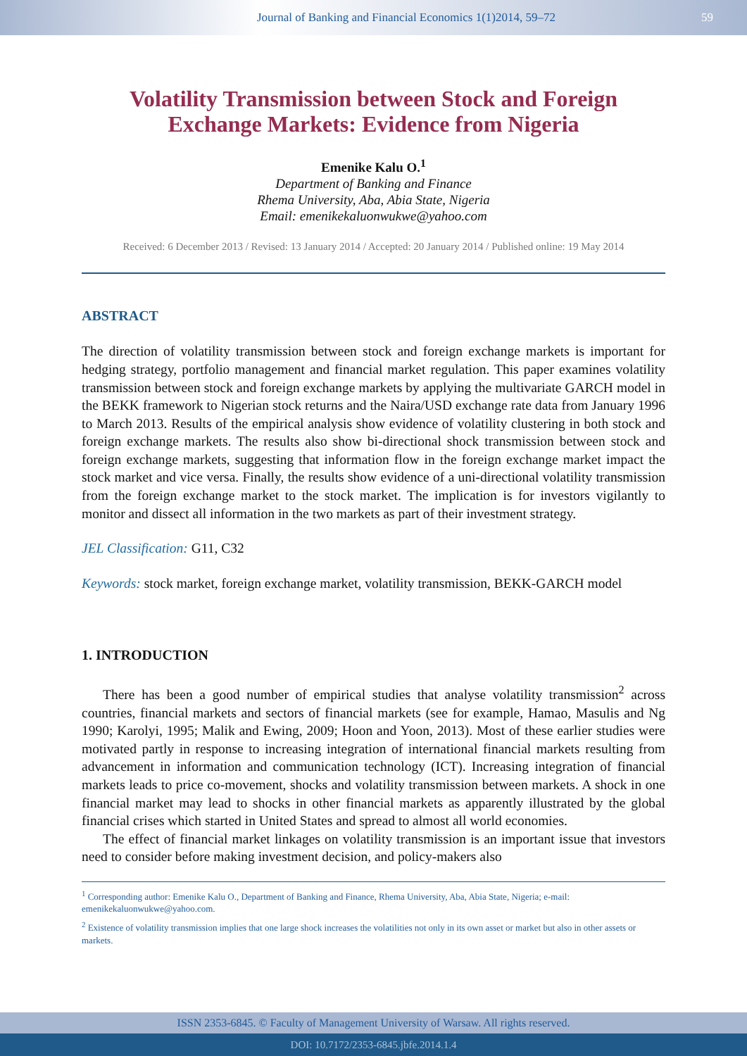Journal of Banking and Financial Economics 1(1)2014, 59–72 59
Volatility Transmission between Stock and Foreign Exchange Markets: Evidence from Nigeria
Emenike Kalu O.<sup>1</sup>
Department of Banking and Finance
Rhema University, Aba, Abia State, Nigeria
Email: emenikekaluonwukwe@yahoo.com
Received: 6 December 2013 / Revised: 13 January 2014 / Accepted: 20 January 2014 / Published online: 19 May 2014
ABSTRACT
The direction of volatility transmission between stock and foreign exchange markets is important for hedging strategy, portfolio management and financial market regulation. This paper examines volatility transmission between stock and foreign exchange markets by applying the multivariate GARCH model in the BEKK framework to Nigerian stock returns and the Naira/USD exchange rate data from January 1996 to March 2013. Results of the empirical analysis show evidence of volatility clustering in both stock and foreign exchange markets. The results also show bi-directional shock transmission between stock and foreign exchange markets, suggesting that information flow in the foreign exchange market impact the stock market and vice versa. Finally, the results show evidence of a uni-directional volatility transmission from the foreign exchange market to the stock market. The implication is for investors vigilantly to monitor and dissect all information in the two markets as part of their investment strategy.
JEL Classification: G11, C32
Keywords: stock market, foreign exchange market, volatility transmission, BEKK-GARCH model
1. INTRODUCTION
There has been a good number of empirical studies that analyse volatility transmission<sup>2</sup> across countries, financial markets and sectors of financial markets (see for example, Hamao, Masulis and Ng 1990; Karolyi, 1995; Malik and Ewing, 2009; Hoon and Yoon, 2013). Most of these earlier studies were motivated partly in response to increasing integration of international financial markets resulting from advancement in information and communication technology (ICT). Increasing integration of financial markets leads to price co-movement, shocks and volatility transmission between markets. A shock in one financial market may lead to shocks in other financial markets as apparently illustrated by the global financial crises which started in United States and spread to almost all world economies.
The effect of financial market linkages on volatility transmission is an important issue that investors need to consider before making investment decision, and policy-makers also
<sup>1</sup> Corresponding author: Emenike Kalu O., Department of Banking and Finance, Rhema University, Aba, Abia State, Nigeria; e-mail: emenikekaluonwukwe@yahoo.com.
<sup>2</sup> Existence of volatility transmission implies that one large shock increases the volatilities not only in its own asset or market but also in other assets or markets.
ISSN 2353-6845. © Faculty of Management University of Warsaw. All rights reserved.
DOI: 10.7172/2353-6845.jbfe.2014.1.4